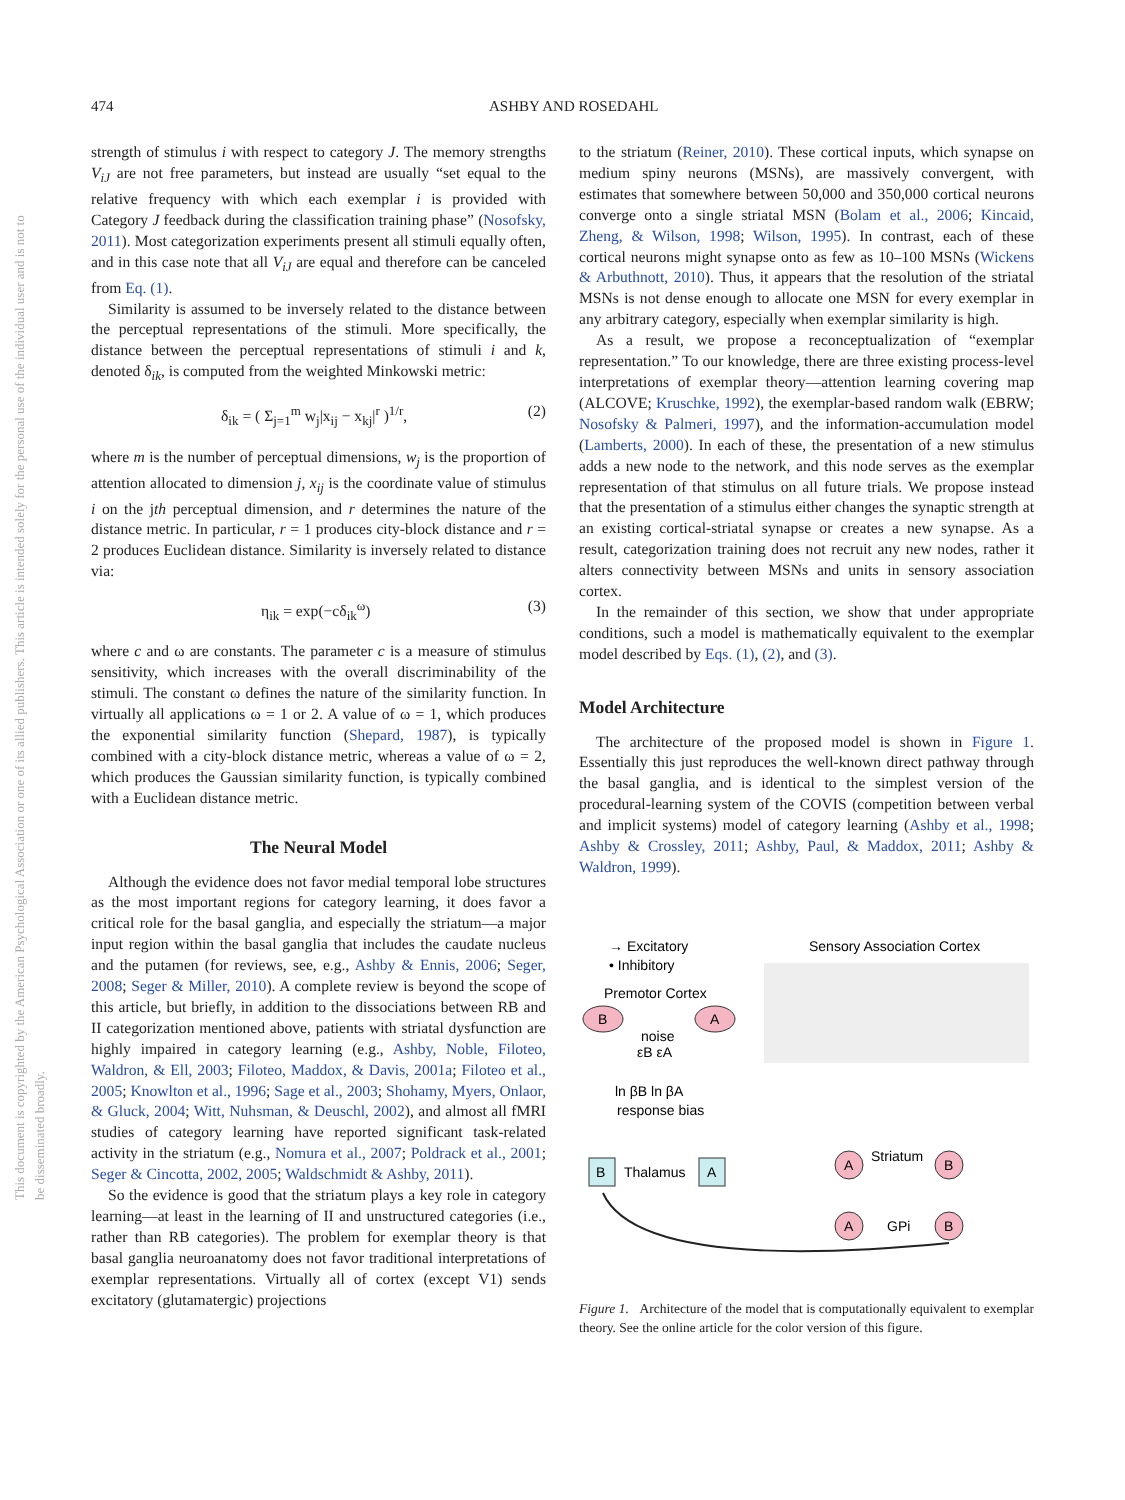474 ASHBY AND ROSEDAHL
This document is copyrighted by the American Psychological Association or one of its allied publishers. This article is intended solely for the personal use of the individual user and is not to be disseminated broadly.
strength of stimulus i with respect to category J. The memory strengths V<sub>iJ</sub> are not free parameters, but instead are usually “set equal to the relative frequency with which each exemplar i is provided with Category J feedback during the classification training phase” (Nosofsky, 2011). Most categorization experiments present all stimuli equally often, and in this case note that all V<sub>iJ</sub> are equal and therefore can be canceled from Eq. (1).
Similarity is assumed to be inversely related to the distance between the perceptual representations of the stimuli. More specifically, the distance between the perceptual representations of stimuli i and k, denoted δ<sub>ik</sub>, is computed from the weighted Minkowski metric:
δ<sub>ik</sub> = ( Σ<sub>j=1</sub><sup>m</sup> w<sub>j</sub>|x<sub>ij</sub> − x<sub>kj</sub>|<sup>r</sup> )<sup>1/r</sup>, (2)
where m is the number of perceptual dimensions, w<sub>j</sub> is the proportion of attention allocated to dimension j, x<sub>ij</sub> is the coordinate value of stimulus i on the jth perceptual dimension, and r determines the nature of the distance metric. In particular, r = 1 produces city-block distance and r = 2 produces Euclidean distance. Similarity is inversely related to distance via:
η<sub>ik</sub> = exp(−cδ<sub>ik</sub><sup>ω</sup>) (3)
where c and ω are constants. The parameter c is a measure of stimulus sensitivity, which increases with the overall discriminability of the stimuli. The constant ω defines the nature of the similarity function. In virtually all applications ω = 1 or 2. A value of ω = 1, which produces the exponential similarity function (Shepard, 1987), is typically combined with a city-block distance metric, whereas a value of ω = 2, which produces the Gaussian similarity function, is typically combined with a Euclidean distance metric.
The Neural Model
Although the evidence does not favor medial temporal lobe structures as the most important regions for category learning, it does favor a critical role for the basal ganglia, and especially the striatum—a major input region within the basal ganglia that includes the caudate nucleus and the putamen (for reviews, see, e.g., Ashby & Ennis, 2006; Seger, 2008; Seger & Miller, 2010). A complete review is beyond the scope of this article, but briefly, in addition to the dissociations between RB and II categorization mentioned above, patients with striatal dysfunction are highly impaired in category learning (e.g., Ashby, Noble, Filoteo, Waldron, & Ell, 2003; Filoteo, Maddox, & Davis, 2001a; Filoteo et al., 2005; Knowlton et al., 1996; Sage et al., 2003; Shohamy, Myers, Onlaor, & Gluck, 2004; Witt, Nuhsman, & Deuschl, 2002), and almost all fMRI studies of category learning have reported significant task-related activity in the striatum (e.g., Nomura et al., 2007; Poldrack et al., 2001; Seger & Cincotta, 2002, 2005; Waldschmidt & Ashby, 2011).
So the evidence is good that the striatum plays a key role in category learning—at least in the learning of II and unstructured categories (i.e., rather than RB categories). The problem for exemplar theory is that basal ganglia neuroanatomy does not favor traditional interpretations of exemplar representations. Virtually all of cortex (except V1) sends excitatory (glutamatergic) projections
to the striatum (Reiner, 2010). These cortical inputs, which synapse on medium spiny neurons (MSNs), are massively convergent, with estimates that somewhere between 50,000 and 350,000 cortical neurons converge onto a single striatal MSN (Bolam et al., 2006; Kincaid, Zheng, & Wilson, 1998; Wilson, 1995). In contrast, each of these cortical neurons might synapse onto as few as 10–100 MSNs (Wickens & Arbuthnott, 2010). Thus, it appears that the resolution of the striatal MSNs is not dense enough to allocate one MSN for every exemplar in any arbitrary category, especially when exemplar similarity is high.
As a result, we propose a reconceptualization of “exemplar representation.” To our knowledge, there are three existing process-level interpretations of exemplar theory—attention learning covering map (ALCOVE; Kruschke, 1992), the exemplar-based random walk (EBRW; Nosofsky & Palmeri, 1997), and the information-accumulation model (Lamberts, 2000). In each of these, the presentation of a new stimulus adds a new node to the network, and this node serves as the exemplar representation of that stimulus on all future trials. We propose instead that the presentation of a stimulus either changes the synaptic strength at an existing cortical-striatal synapse or creates a new synapse. As a result, categorization training does not recruit any new nodes, rather it alters connectivity between MSNs and units in sensory association cortex.
In the remainder of this section, we show that under appropriate conditions, such a model is mathematically equivalent to the exemplar model described by Eqs. (1), (2), and (3).
Model Architecture
The architecture of the proposed model is shown in Figure 1. Essentially this just reproduces the well-known direct pathway through the basal ganglia, and is identical to the simplest version of the procedural-learning system of the COVIS (competition between verbal and implicit systems) model of category learning (Ashby et al., 1998; Ashby & Crossley, 2011; Ashby, Paul, & Maddox, 2011; Ashby & Waldron, 1999).
→ Excitatory
• Inhibitory
Sensory Association Cortex
Premotor Cortex
B
A
noise
εB εA
ln βB ln βA
response bias
B
Thalamus
A
A
Striatum
B
A
GPi
B
Figure 1. Architecture of the model that is computationally equivalent to exemplar theory. See the online article for the color version of this figure.